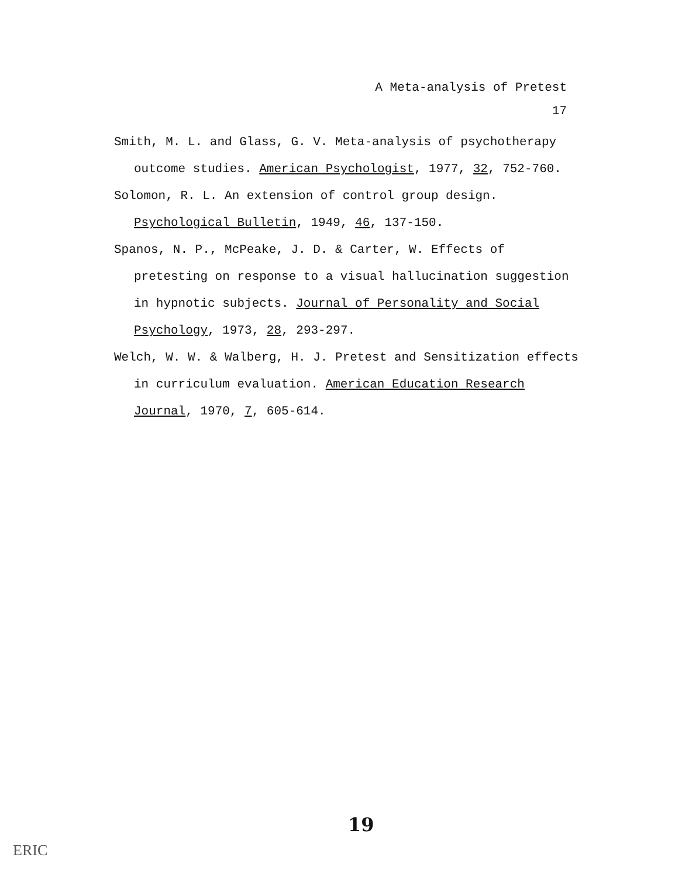A Meta-analysis of Pretest
17
Smith, M. L. and Glass, G. V. Meta-analysis of psychotherapy outcome studies. American Psychologist, 1977, 32, 752-760.
Solomon, R. L. An extension of control group design. Psychological Bulletin, 1949, 46, 137-150.
Spanos, N. P., McPeake, J. D. & Carter, W. Effects of pretesting on response to a visual hallucination suggestion in hypnotic subjects. Journal of Personality and Social Psychology, 1973, 28, 293-297.
Welch, W. W. & Walberg, H. J. Pretest and Sensitization effects in curriculum evaluation. American Education Research Journal, 1970, 7, 605-614.
19
ERIC